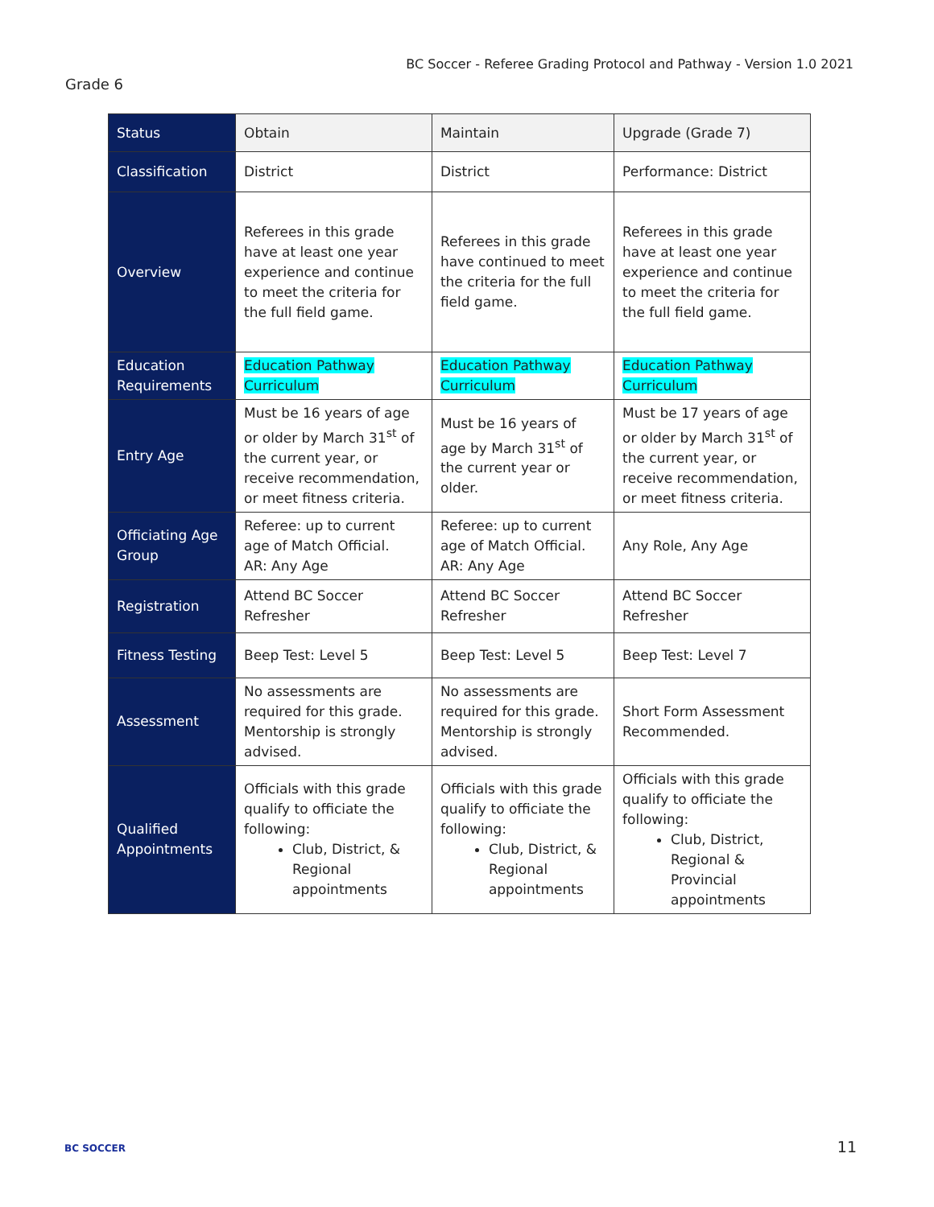BC Soccer - Referee Grading Protocol and Pathway - Version 1.0 2021
Grade 6
| Status | Obtain | Maintain | Upgrade (Grade 7) |
| Classification | District | District | Performance: District |
| Overview | Referees in this grade have at least one year experience and continue to meet the criteria for the full field game. | Referees in this grade have continued to meet the criteria for the full field game. | Referees in this grade have at least one year experience and continue to meet the criteria for the full field game. |
| Education Requirements | Education Pathway Curriculum | Education Pathway Curriculum | Education Pathway Curriculum |
| Entry Age | Must be 16 years of age or older by March 31<sup>st</sup> of the current year, or receive recommendation, or meet fitness criteria. | Must be 16 years of age by March 31<sup>st</sup> of the current year or older. | Must be 17 years of age or older by March 31<sup>st</sup> of the current year, or receive recommendation, or meet fitness criteria. |
| Officiating Age Group | Referee: up to current age of Match Official. AR: Any Age | Referee: up to current age of Match Official. AR: Any Age | Any Role, Any Age |
| Registration | Attend BC Soccer Refresher | Attend BC Soccer Refresher | Attend BC Soccer Refresher |
| Fitness Testing | Beep Test: Level 5 | Beep Test: Level 5 | Beep Test: Level 7 |
| Assessment | No assessments are required for this grade. Mentorship is strongly advised. | No assessments are required for this grade. Mentorship is strongly advised. | Short Form Assessment Recommended. |
| Qualified Appointments | Officials with this grade qualify to officiate the following: Club, District, & Regional appointments | Officials with this grade qualify to officiate the following: Club, District, & Regional appointments | Officials with this grade qualify to officiate the following: Club, District, Regional & Provincial appointments |
BC SOCCER 11